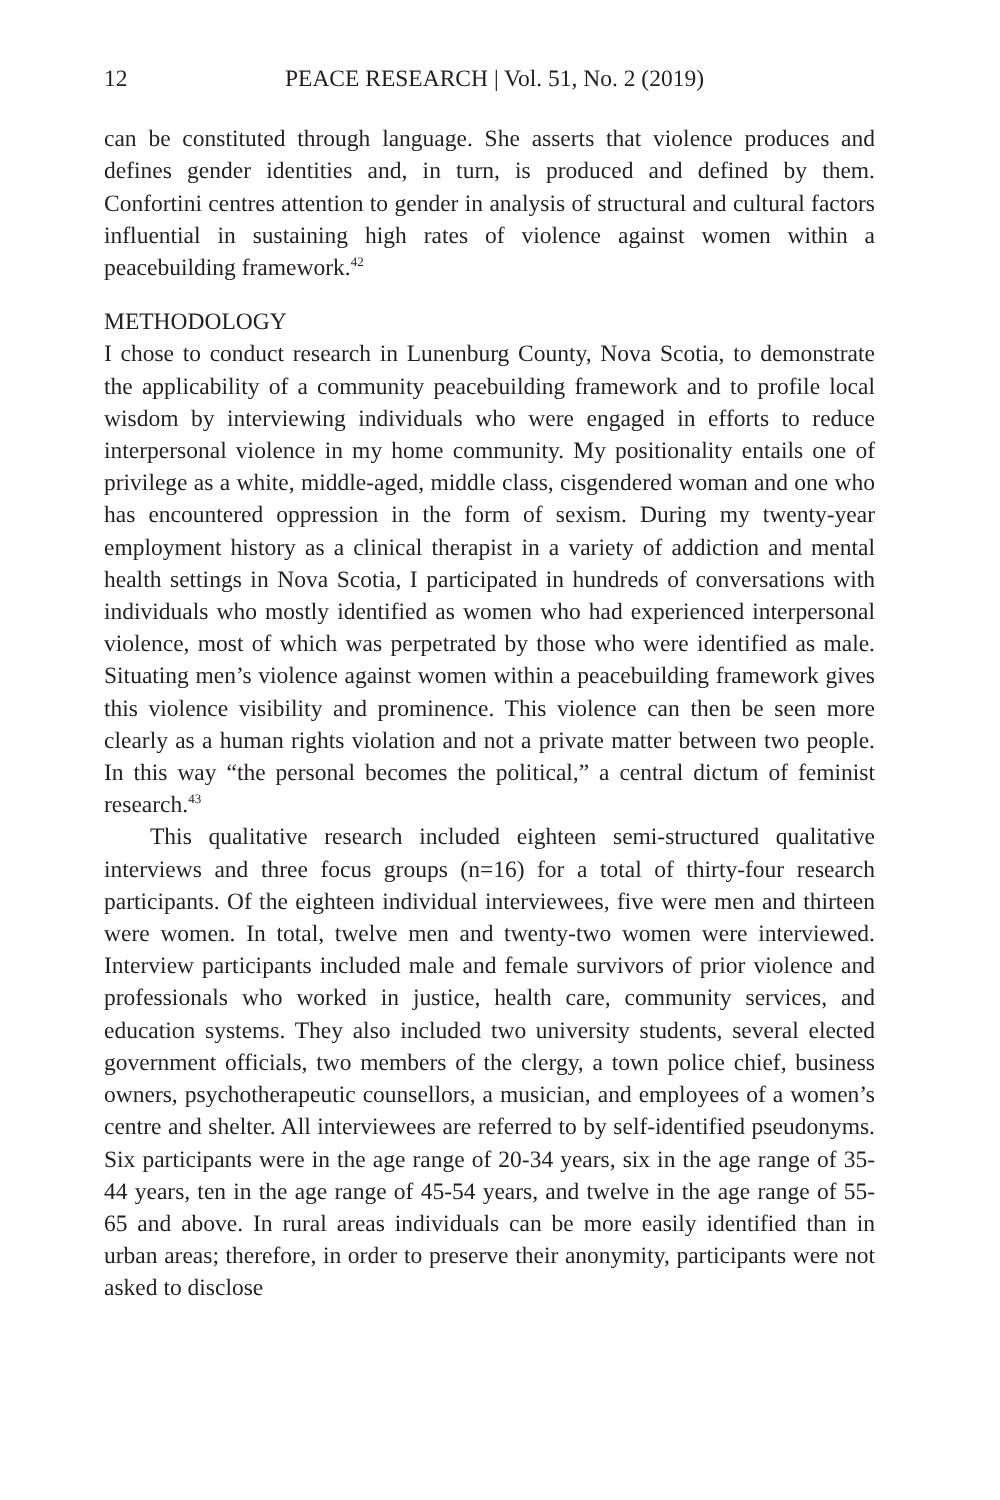12 PEACE RESEARCH | Vol. 51, No. 2 (2019)
can be constituted through language. She asserts that violence produces and defines gender identities and, in turn, is produced and defined by them. Confortini centres attention to gender in analysis of structural and cultural factors influential in sustaining high rates of violence against women within a peacebuilding framework.<sup>42</sup>
METHODOLOGY
I chose to conduct research in Lunenburg County, Nova Scotia, to demonstrate the applicability of a community peacebuilding framework and to profile local wisdom by interviewing individuals who were engaged in efforts to reduce interpersonal violence in my home community. My positionality entails one of privilege as a white, middle-aged, middle class, cisgendered woman and one who has encountered oppression in the form of sexism. During my twenty-year employment history as a clinical therapist in a variety of addiction and mental health settings in Nova Scotia, I participated in hundreds of conversations with individuals who mostly identified as women who had experienced interpersonal violence, most of which was perpetrated by those who were identified as male. Situating men’s violence against women within a peacebuilding framework gives this violence visibility and prominence. This violence can then be seen more clearly as a human rights violation and not a private matter between two people. In this way “the personal becomes the political,” a central dictum of feminist research.<sup>43</sup>
This qualitative research included eighteen semi-structured qualitative interviews and three focus groups (n=16) for a total of thirty-four research participants. Of the eighteen individual interviewees, five were men and thirteen were women. In total, twelve men and twenty-two women were interviewed. Interview participants included male and female survivors of prior violence and professionals who worked in justice, health care, community services, and education systems. They also included two university students, several elected government officials, two members of the clergy, a town police chief, business owners, psychotherapeutic counsellors, a musician, and employees of a women’s centre and shelter. All interviewees are referred to by self-identified pseudonyms. Six participants were in the age range of 20-34 years, six in the age range of 35-44 years, ten in the age range of 45-54 years, and twelve in the age range of 55-65 and above. In rural areas individuals can be more easily identified than in urban areas; therefore, in order to preserve their anonymity, participants were not asked to disclose